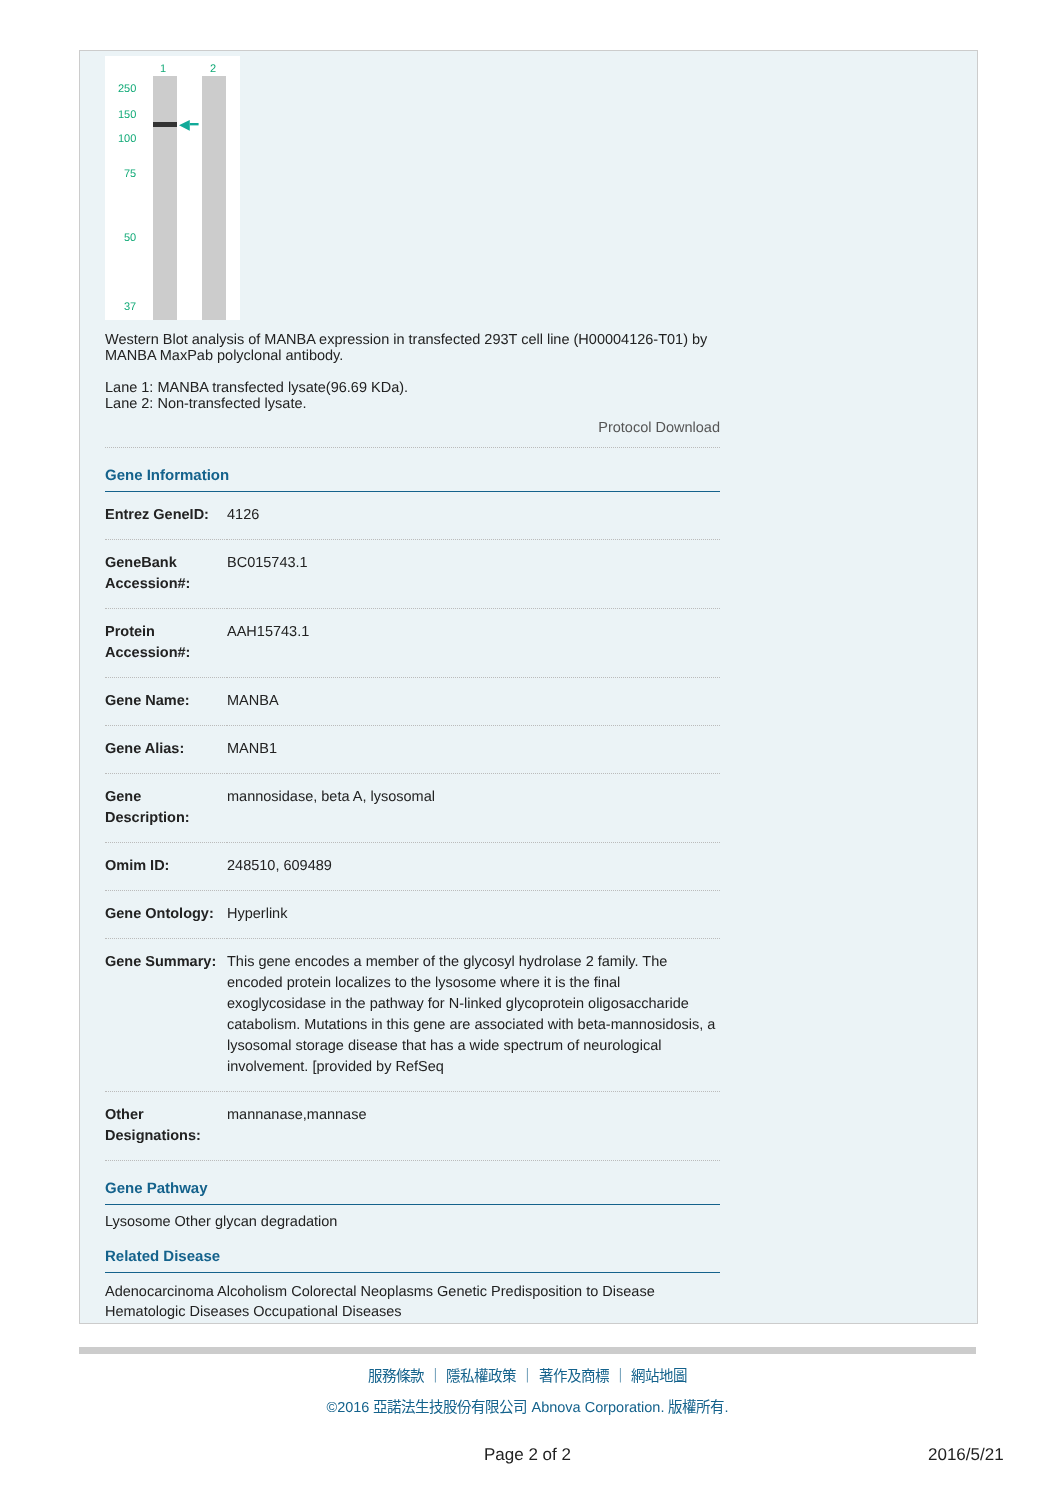1
2
250
150
100
75
50
37
◀━
Western Blot analysis of MANBA expression in transfected 293T cell line (H00004126-T01) by MANBA MaxPab polyclonal antibody.
Lane 1: MANBA transfected lysate(96.69 KDa).
Lane 2: Non-transfected lysate.
Protocol Download
Gene Information
| Entrez GeneID: | 4126 |
| GeneBank Accession#: | BC015743.1 |
| Protein Accession#: | AAH15743.1 |
| Gene Name: | MANBA |
| Gene Alias: | MANB1 |
| Gene Description: | mannosidase, beta A, lysosomal |
| Omim ID: | 248510 , 609489 |
| Gene Ontology: | Hyperlink |
| Gene Summary: | This gene encodes a member of the glycosyl hydrolase 2 family. The encoded protein localizes to the lysosome where it is the final exoglycosidase in the pathway for N-linked glycoprotein oligosaccharide catabolism. Mutations in this gene are associated with beta-mannosidosis, a lysosomal storage disease that has a wide spectrum of neurological involvement. [provided by RefSeq |
| Other Designations: | mannanase,mannase |
Gene Pathway
Lysosome Other glycan degradation
Related Disease
Adenocarcinoma Alcoholism Colorectal Neoplasms Genetic Predisposition to Disease Hematologic Diseases Occupational Diseases
服務條款 ｜ 隱私權政策 ｜ 著作及商標 ｜ 網站地圖
©2016 亞諾法生技股份有限公司 Abnova Corporation. 版權所有.
Page 2 of 2 2016/5/21